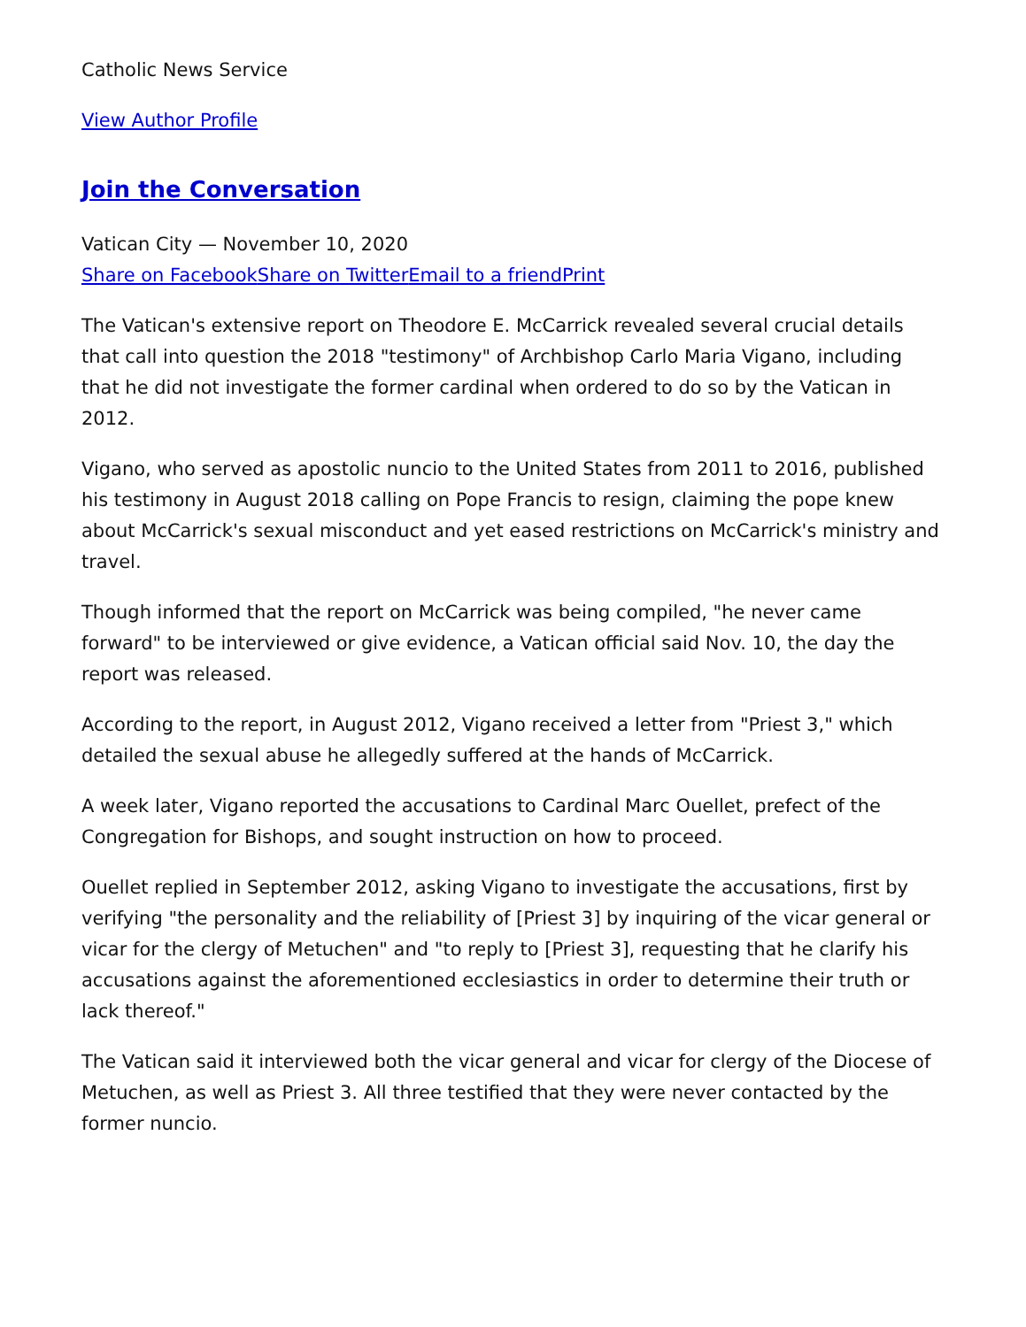Catholic News Service
View Author Profile
Join the Conversation
Vatican City — November 10, 2020
Share on Facebook Share on Twitter Email to a friend Print
The Vatican's extensive report on Theodore E. McCarrick revealed several crucial details that call into question the 2018 "testimony" of Archbishop Carlo Maria Vigano, including that he did not investigate the former cardinal when ordered to do so by the Vatican in 2012.
Vigano, who served as apostolic nuncio to the United States from 2011 to 2016, published his testimony in August 2018 calling on Pope Francis to resign, claiming the pope knew about McCarrick's sexual misconduct and yet eased restrictions on McCarrick's ministry and travel.
Though informed that the report on McCarrick was being compiled, "he never came forward" to be interviewed or give evidence, a Vatican official said Nov. 10, the day the report was released.
According to the report, in August 2012, Vigano received a letter from "Priest 3," which detailed the sexual abuse he allegedly suffered at the hands of McCarrick.
A week later, Vigano reported the accusations to Cardinal Marc Ouellet, prefect of the Congregation for Bishops, and sought instruction on how to proceed.
Ouellet replied in September 2012, asking Vigano to investigate the accusations, first by verifying "the personality and the reliability of [Priest 3] by inquiring of the vicar general or vicar for the clergy of Metuchen" and "to reply to [Priest 3], requesting that he clarify his accusations against the aforementioned ecclesiastics in order to determine their truth or lack thereof."
The Vatican said it interviewed both the vicar general and vicar for clergy of the Diocese of Metuchen, as well as Priest 3. All three testified that they were never contacted by the former nuncio.